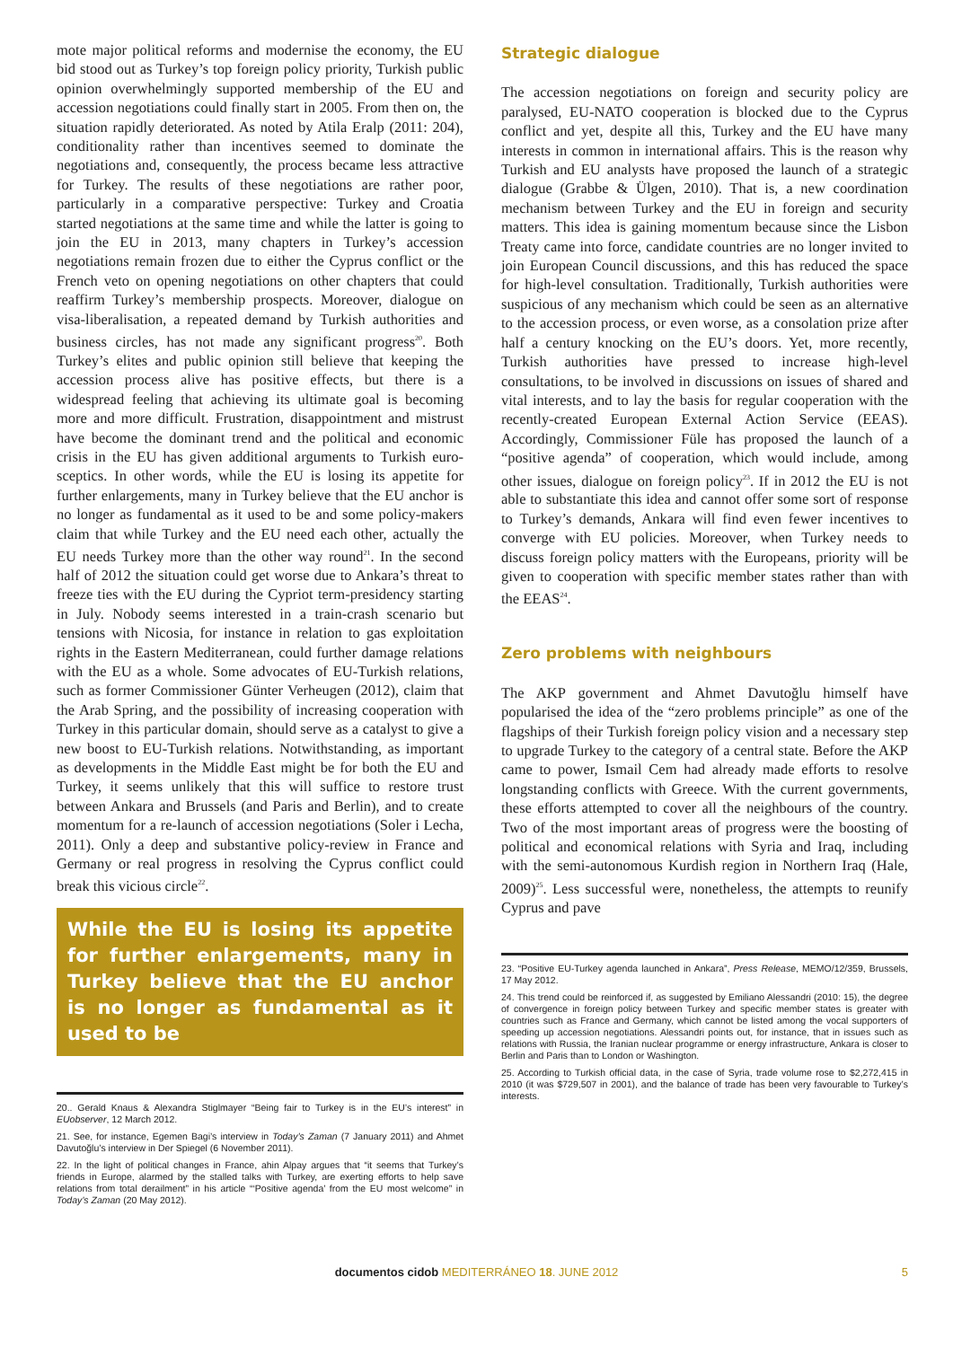mote major political reforms and modernise the economy, the EU bid stood out as Turkey’s top foreign policy priority, Turkish public opinion overwhelmingly supported membership of the EU and accession negotiations could finally start in 2005. From then on, the situation rapidly deteriorated. As noted by Atila Eralp (2011: 204), conditionality rather than incentives seemed to dominate the negotiations and, consequently, the process became less attractive for Turkey. The results of these negotiations are rather poor, particularly in a comparative perspective: Turkey and Croatia started negotiations at the same time and while the latter is going to join the EU in 2013, many chapters in Turkey’s accession negotiations remain frozen due to either the Cyprus conflict or the French veto on opening negotiations on other chapters that could reaffirm Turkey’s membership prospects. Moreover, dialogue on visa-liberalisation, a repeated demand by Turkish authorities and business circles, has not made any significant progress<sup>20</sup>. Both Turkey’s elites and public opinion still believe that keeping the accession process alive has positive effects, but there is a widespread feeling that achieving its ultimate goal is becoming more and more difficult. Frustration, disappointment and mistrust have become the dominant trend and the political and economic crisis in the EU has given additional arguments to Turkish euro-sceptics. In other words, while the EU is losing its appetite for further enlargements, many in Turkey believe that the EU anchor is no longer as fundamental as it used to be and some policy-makers claim that while Turkey and the EU need each other, actually the EU needs Turkey more than the other way round<sup>21</sup>. In the second half of 2012 the situation could get worse due to Ankara’s threat to freeze ties with the EU during the Cypriot term-presidency starting in July. Nobody seems interested in a train-crash scenario but tensions with Nicosia, for instance in relation to gas exploitation rights in the Eastern Mediterranean, could further damage relations with the EU as a whole. Some advocates of EU-Turkish relations, such as former Commissioner Günter Verheugen (2012), claim that the Arab Spring, and the possibility of increasing cooperation with Turkey in this particular domain, should serve as a catalyst to give a new boost to EU-Turkish relations. Notwithstanding, as important as developments in the Middle East might be for both the EU and Turkey, it seems unlikely that this will suffice to restore trust between Ankara and Brussels (and Paris and Berlin), and to create momentum for a re-launch of accession negotiations (Soler i Lecha, 2011). Only a deep and substantive policy-review in France and Germany or real progress in resolving the Cyprus conflict could break this vicious circle<sup>22</sup>.
While the EU is losing its appetite for further enlargements, many in Turkey believe that the EU anchor is no longer as fundamental as it used to be
20.. Gerald Knaus & Alexandra Stiglmayer “Being fair to Turkey is in the EU’s interest” in EUobserver, 12 March 2012.
21. See, for instance, Egemen Bagi’s interview in Today’s Zaman (7 January 2011) and Ahmet Davutoğlu’s interview in Der Spiegel (6 November 2011).
22. In the light of political changes in France, ahin Alpay argues that “it seems that Turkey’s friends in Europe, alarmed by the stalled talks with Turkey, are exerting efforts to help save relations from total derailment” in his article “‘Positive agenda’ from the EU most welcome” in Today’s Zaman (20 May 2012).
Strategic dialogue
The accession negotiations on foreign and security policy are paralysed, EU-NATO cooperation is blocked due to the Cyprus conflict and yet, despite all this, Turkey and the EU have many interests in common in international affairs. This is the reason why Turkish and EU analysts have proposed the launch of a strategic dialogue (Grabbe & Ülgen, 2010). That is, a new coordination mechanism between Turkey and the EU in foreign and security matters. This idea is gaining momentum because since the Lisbon Treaty came into force, candidate countries are no longer invited to join European Council discussions, and this has reduced the space for high-level consultation. Traditionally, Turkish authorities were suspicious of any mechanism which could be seen as an alternative to the accession process, or even worse, as a consolation prize after half a century knocking on the EU’s doors. Yet, more recently, Turkish authorities have pressed to increase high-level consultations, to be involved in discussions on issues of shared and vital interests, and to lay the basis for regular cooperation with the recently-created European External Action Service (EEAS). Accordingly, Commissioner Füle has proposed the launch of a “positive agenda” of cooperation, which would include, among other issues, dialogue on foreign policy<sup>23</sup>. If in 2012 the EU is not able to substantiate this idea and cannot offer some sort of response to Turkey’s demands, Ankara will find even fewer incentives to converge with EU policies. Moreover, when Turkey needs to discuss foreign policy matters with the Europeans, priority will be given to cooperation with specific member states rather than with the EEAS<sup>24</sup>.
Zero problems with neighbours
The AKP government and Ahmet Davutoğlu himself have popularised the idea of the “zero problems principle” as one of the flagships of their Turkish foreign policy vision and a necessary step to upgrade Turkey to the category of a central state. Before the AKP came to power, Ismail Cem had already made efforts to resolve longstanding conflicts with Greece. With the current governments, these efforts attempted to cover all the neighbours of the country. Two of the most important areas of progress were the boosting of political and economical relations with Syria and Iraq, including with the semi-autonomous Kurdish region in Northern Iraq (Hale, 2009)<sup>25</sup>. Less successful were, nonetheless, the attempts to reunify Cyprus and pave
23. “Positive EU-Turkey agenda launched in Ankara”, Press Release, MEMO/12/359, Brussels, 17 May 2012.
24. This trend could be reinforced if, as suggested by Emiliano Alessandri (2010: 15), the degree of convergence in foreign policy between Turkey and specific member states is greater with countries such as France and Germany, which cannot be listed among the vocal supporters of speeding up accession negotiations. Alessandri points out, for instance, that in issues such as relations with Russia, the Iranian nuclear programme or energy infrastructure, Ankara is closer to Berlin and Paris than to London or Washington.
25. According to Turkish official data, in the case of Syria, trade volume rose to $2,272,415 in 2010 (it was $729,507 in 2001), and the balance of trade has been very favourable to Turkey’s interests.
documentos cidob MEDITERRÁNEO 18. JUNE 2012 5